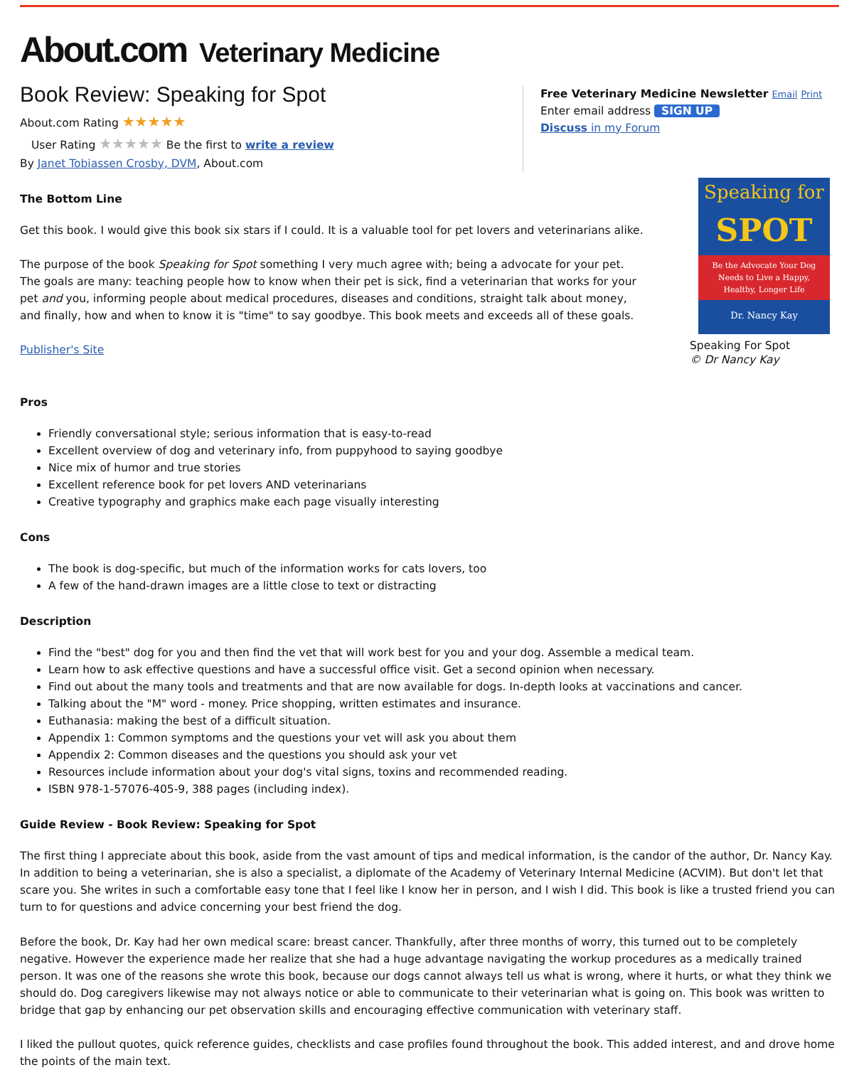About.com Veterinary Medicine
Book Review: Speaking for Spot
About.com Rating ★★★★★
User Rating ★★★★★ Be the first to write a review
By Janet Tobiassen Crosby, DVM, About.com
Free Veterinary Medicine Newsletter Email Print
Enter email address SIGN UP
Discuss in my Forum
The Bottom Line
Get this book. I would give this book six stars if I could. It is a valuable tool for pet lovers and veterinarians alike.
The purpose of the book Speaking for Spot something I very much agree with; being a advocate for your pet. The goals are many: teaching people how to know when their pet is sick, find a veterinarian that works for your pet and you, informing people about medical procedures, diseases and conditions, straight talk about money, and finally, how and when to know it is "time" to say goodbye. This book meets and exceeds all of these goals.
Publisher's Site
Speaking for
SPOT
Be the Advocate Your Dog Needs to Live a Happy, Healthy, Longer Life
Dr. Nancy Kay
Speaking For Spot
© Dr Nancy Kay
Pros
Friendly conversational style; serious information that is easy-to-read
Excellent overview of dog and veterinary info, from puppyhood to saying goodbye
Nice mix of humor and true stories
Excellent reference book for pet lovers AND veterinarians
Creative typography and graphics make each page visually interesting
Cons
The book is dog-specific, but much of the information works for cats lovers, too
A few of the hand-drawn images are a little close to text or distracting
Description
Find the "best" dog for you and then find the vet that will work best for you and your dog. Assemble a medical team.
Learn how to ask effective questions and have a successful office visit. Get a second opinion when necessary.
Find out about the many tools and treatments and that are now available for dogs. In-depth looks at vaccinations and cancer.
Talking about the "M" word - money. Price shopping, written estimates and insurance.
Euthanasia: making the best of a difficult situation.
Appendix 1: Common symptoms and the questions your vet will ask you about them
Appendix 2: Common diseases and the questions you should ask your vet
Resources include information about your dog's vital signs, toxins and recommended reading.
ISBN 978-1-57076-405-9, 388 pages (including index).
Guide Review - Book Review: Speaking for Spot
The first thing I appreciate about this book, aside from the vast amount of tips and medical information, is the candor of the author, Dr. Nancy Kay. In addition to being a veterinarian, she is also a specialist, a diplomate of the Academy of Veterinary Internal Medicine (ACVIM). But don't let that scare you. She writes in such a comfortable easy tone that I feel like I know her in person, and I wish I did. This book is like a trusted friend you can turn to for questions and advice concerning your best friend the dog.
Before the book, Dr. Kay had her own medical scare: breast cancer. Thankfully, after three months of worry, this turned out to be completely negative. However the experience made her realize that she had a huge advantage navigating the workup procedures as a medically trained person. It was one of the reasons she wrote this book, because our dogs cannot always tell us what is wrong, where it hurts, or what they think we should do. Dog caregivers likewise may not always notice or able to communicate to their veterinarian what is going on. This book was written to bridge that gap by enhancing our pet observation skills and encouraging effective communication with veterinary staff.
I liked the pullout quotes, quick reference guides, checklists and case profiles found throughout the book. This added interest, and and drove home the points of the main text.